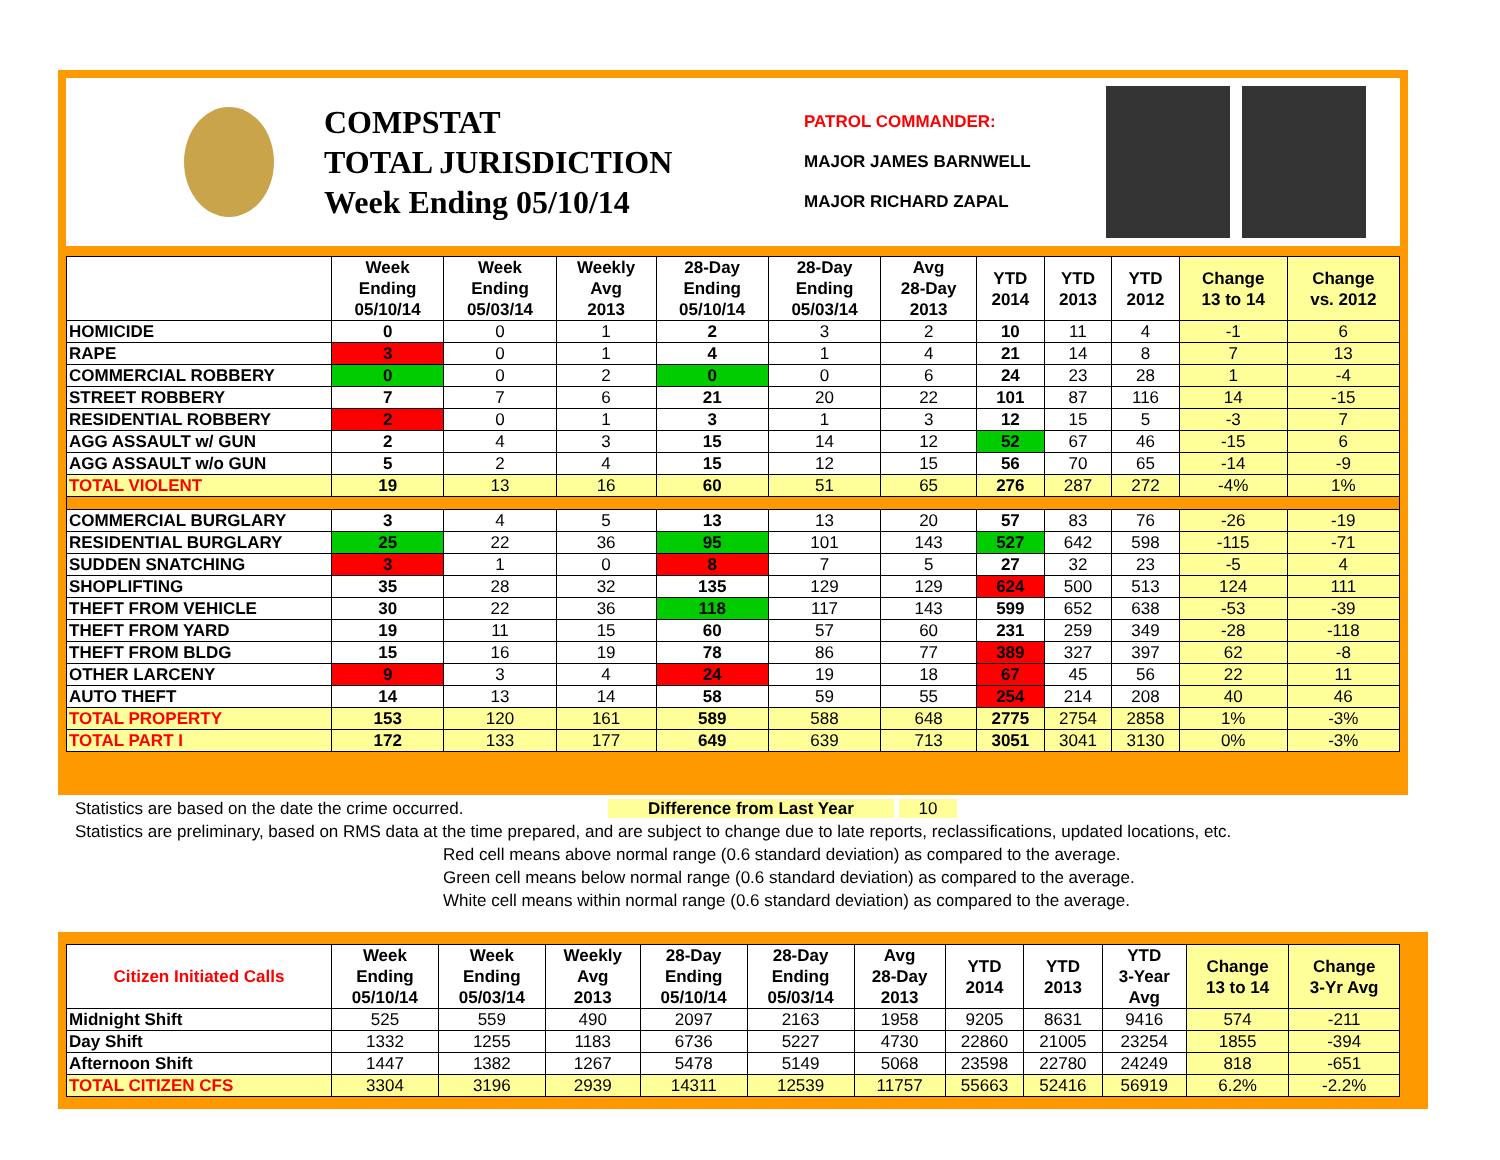COMPSTAT
TOTAL JURISDICTION
Week Ending 05/10/14
PATROL COMMANDER:
MAJOR JAMES BARNWELL
MAJOR RICHARD ZAPAL
| | Week Ending 05/10/14 | Week Ending 05/03/14 | Weekly Avg 2013 | 28-Day Ending 05/10/14 | 28-Day Ending 05/03/14 | Avg 28-Day 2013 | YTD 2014 | YTD 2013 | YTD 2012 | Change 13 to 14 | Change vs. 2012 |
| --- | --- | --- | --- | --- | --- | --- | --- | --- | --- | --- | --- |
| HOMICIDE | 0 | 0 | 1 | 2 | 3 | 2 | 10 | 11 | 4 | -1 | 6 |
| RAPE | 3 | 0 | 1 | 4 | 1 | 4 | 21 | 14 | 8 | 7 | 13 |
| COMMERCIAL ROBBERY | 0 | 0 | 2 | 0 | 0 | 6 | 24 | 23 | 28 | 1 | -4 |
| STREET ROBBERY | 7 | 7 | 6 | 21 | 20 | 22 | 101 | 87 | 116 | 14 | -15 |
| RESIDENTIAL ROBBERY | 2 | 0 | 1 | 3 | 1 | 3 | 12 | 15 | 5 | -3 | 7 |
| AGG ASSAULT w/ GUN | 2 | 4 | 3 | 15 | 14 | 12 | 52 | 67 | 46 | -15 | 6 |
| AGG ASSAULT w/o GUN | 5 | 2 | 4 | 15 | 12 | 15 | 56 | 70 | 65 | -14 | -9 |
| TOTAL VIOLENT | 19 | 13 | 16 | 60 | 51 | 65 | 276 | 287 | 272 | -4% | 1% |
| COMMERCIAL BURGLARY | 3 | 4 | 5 | 13 | 13 | 20 | 57 | 83 | 76 | -26 | -19 |
| RESIDENTIAL BURGLARY | 25 | 22 | 36 | 95 | 101 | 143 | 527 | 642 | 598 | -115 | -71 |
| SUDDEN SNATCHING | 3 | 1 | 0 | 8 | 7 | 5 | 27 | 32 | 23 | -5 | 4 |
| SHOPLIFTING | 35 | 28 | 32 | 135 | 129 | 129 | 624 | 500 | 513 | 124 | 111 |
| THEFT FROM VEHICLE | 30 | 22 | 36 | 118 | 117 | 143 | 599 | 652 | 638 | -53 | -39 |
| THEFT FROM YARD | 19 | 11 | 15 | 60 | 57 | 60 | 231 | 259 | 349 | -28 | -118 |
| THEFT FROM BLDG | 15 | 16 | 19 | 78 | 86 | 77 | 389 | 327 | 397 | 62 | -8 |
| OTHER LARCENY | 9 | 3 | 4 | 24 | 19 | 18 | 67 | 45 | 56 | 22 | 11 |
| AUTO THEFT | 14 | 13 | 14 | 58 | 59 | 55 | 254 | 214 | 208 | 40 | 46 |
| TOTAL PROPERTY | 153 | 120 | 161 | 589 | 588 | 648 | 2775 | 2754 | 2858 | 1% | -3% |
| TOTAL PART I | 172 | 133 | 177 | 649 | 639 | 713 | 3051 | 3041 | 3130 | 0% | -3% |
Statistics are based on the date the crime occurred. Difference from Last Year 10
Statistics are preliminary, based on RMS data at the time prepared, and are subject to change due to late reports, reclassifications, updated locations, etc.
Red cell means above normal range (0.6 standard deviation) as compared to the average.
Green cell means below normal range (0.6 standard deviation) as compared to the average.
White cell means within normal range (0.6 standard deviation) as compared to the average.
| Citizen Initiated Calls | Week Ending 05/10/14 | Week Ending 05/03/14 | Weekly Avg 2013 | 28-Day Ending 05/10/14 | 28-Day Ending 05/03/14 | Avg 28-Day 2013 | YTD 2014 | YTD 2013 | YTD 3-Year Avg | Change 13 to 14 | Change 3-Yr Avg |
| --- | --- | --- | --- | --- | --- | --- | --- | --- | --- | --- | --- |
| Midnight Shift | 525 | 559 | 490 | 2097 | 2163 | 1958 | 9205 | 8631 | 9416 | 574 | -211 |
| Day Shift | 1332 | 1255 | 1183 | 6736 | 5227 | 4730 | 22860 | 21005 | 23254 | 1855 | -394 |
| Afternoon Shift | 1447 | 1382 | 1267 | 5478 | 5149 | 5068 | 23598 | 22780 | 24249 | 818 | -651 |
| TOTAL CITIZEN CFS | 3304 | 3196 | 2939 | 14311 | 12539 | 11757 | 55663 | 52416 | 56919 | 6.2% | -2.2% |